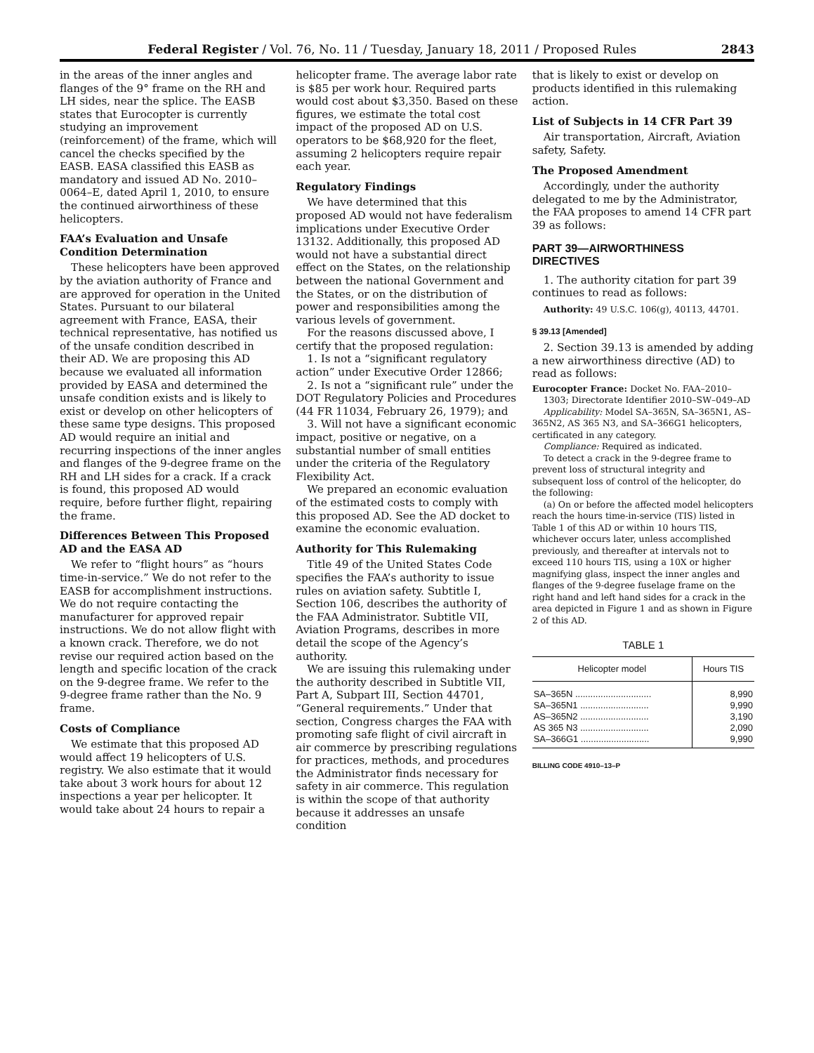Federal Register / Vol. 76, No. 11 / Tuesday, January 18, 2011 / Proposed Rules 2843
in the areas of the inner angles and flanges of the 9° frame on the RH and LH sides, near the splice. The EASB states that Eurocopter is currently studying an improvement (reinforcement) of the frame, which will cancel the checks specified by the EASB. EASA classified this EASB as mandatory and issued AD No. 2010–0064–E, dated April 1, 2010, to ensure the continued airworthiness of these helicopters.
FAA’s Evaluation and Unsafe Condition Determination
These helicopters have been approved by the aviation authority of France and are approved for operation in the United States. Pursuant to our bilateral agreement with France, EASA, their technical representative, has notified us of the unsafe condition described in their AD. We are proposing this AD because we evaluated all information provided by EASA and determined the unsafe condition exists and is likely to exist or develop on other helicopters of these same type designs. This proposed AD would require an initial and recurring inspections of the inner angles and flanges of the 9-degree frame on the RH and LH sides for a crack. If a crack is found, this proposed AD would require, before further flight, repairing the frame.
Differences Between This Proposed AD and the EASA AD
We refer to “flight hours” as “hours time-in-service.” We do not refer to the EASB for accomplishment instructions. We do not require contacting the manufacturer for approved repair instructions. We do not allow flight with a known crack. Therefore, we do not revise our required action based on the length and specific location of the crack on the 9-degree frame. We refer to the 9-degree frame rather than the No. 9 frame.
Costs of Compliance
We estimate that this proposed AD would affect 19 helicopters of U.S. registry. We also estimate that it would take about 3 work hours for about 12 inspections a year per helicopter. It would take about 24 hours to repair a
helicopter frame. The average labor rate is $85 per work hour. Required parts would cost about $3,350. Based on these figures, we estimate the total cost impact of the proposed AD on U.S. operators to be $68,920 for the fleet, assuming 2 helicopters require repair each year.
Regulatory Findings
We have determined that this proposed AD would not have federalism implications under Executive Order 13132. Additionally, this proposed AD would not have a substantial direct effect on the States, on the relationship between the national Government and the States, or on the distribution of power and responsibilities among the various levels of government.
For the reasons discussed above, I certify that the proposed regulation:
1. Is not a “significant regulatory action” under Executive Order 12866;
2. Is not a “significant rule” under the DOT Regulatory Policies and Procedures (44 FR 11034, February 26, 1979); and
3. Will not have a significant economic impact, positive or negative, on a substantial number of small entities under the criteria of the Regulatory Flexibility Act.
We prepared an economic evaluation of the estimated costs to comply with this proposed AD. See the AD docket to examine the economic evaluation.
Authority for This Rulemaking
Title 49 of the United States Code specifies the FAA’s authority to issue rules on aviation safety. Subtitle I, Section 106, describes the authority of the FAA Administrator. Subtitle VII, Aviation Programs, describes in more detail the scope of the Agency’s authority.
We are issuing this rulemaking under the authority described in Subtitle VII, Part A, Subpart III, Section 44701, “General requirements.” Under that section, Congress charges the FAA with promoting safe flight of civil aircraft in air commerce by prescribing regulations for practices, methods, and procedures the Administrator finds necessary for safety in air commerce. This regulation is within the scope of that authority because it addresses an unsafe condition
that is likely to exist or develop on products identified in this rulemaking action.
List of Subjects in 14 CFR Part 39
Air transportation, Aircraft, Aviation safety, Safety.
The Proposed Amendment
Accordingly, under the authority delegated to me by the Administrator, the FAA proposes to amend 14 CFR part 39 as follows:
PART 39—AIRWORTHINESS DIRECTIVES
1. The authority citation for part 39 continues to read as follows:
Authority: 49 U.S.C. 106(g), 40113, 44701.
§ 39.13 [Amended]
2. Section 39.13 is amended by adding a new airworthiness directive (AD) to read as follows:
Eurocopter France: Docket No. FAA–2010–1303; Directorate Identifier 2010–SW–049–AD
Applicability: Model SA–365N, SA–365N1, AS–365N2, AS 365 N3, and SA–366G1 helicopters, certificated in any category.
Compliance: Required as indicated.
To detect a crack in the 9-degree frame to prevent loss of structural integrity and subsequent loss of control of the helicopter, do the following:
(a) On or before the affected model helicopters reach the hours time-in-service (TIS) listed in Table 1 of this AD or within 10 hours TIS, whichever occurs later, unless accomplished previously, and thereafter at intervals not to exceed 110 hours TIS, using a 10X or higher magnifying glass, inspect the inner angles and flanges of the 9-degree fuselage frame on the right hand and left hand sides for a crack in the area depicted in Figure 1 and as shown in Figure 2 of this AD.
TABLE 1
| Helicopter model | Hours TIS |
| --- | --- |
| SA–365N .............................. | 8,990 |
| SA–365N1 ........................... | 9,990 |
| AS–365N2 ........................... | 3,190 |
| AS 365 N3 ........................... | 2,090 |
| SA–366G1 ........................... | 9,990 |
BILLING CODE 4910–13–P